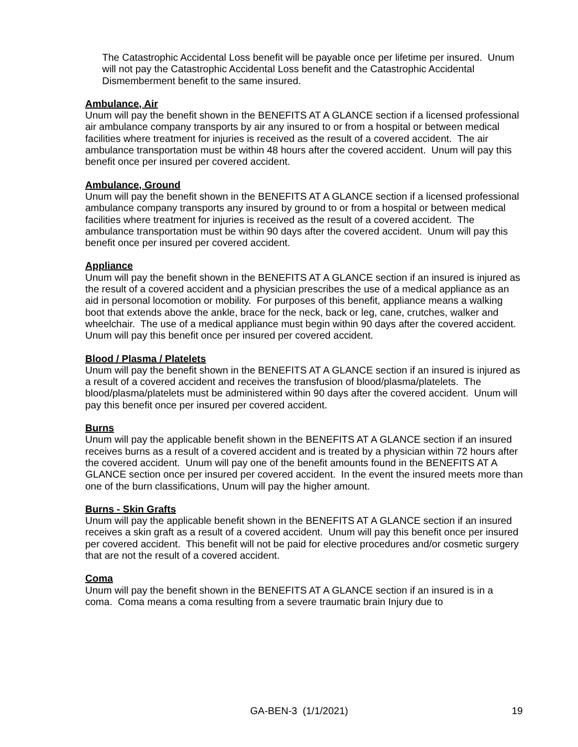The Catastrophic Accidental Loss benefit will be payable once per lifetime per insured. Unum will not pay the Catastrophic Accidental Loss benefit and the Catastrophic Accidental Dismemberment benefit to the same insured.
Ambulance, Air
Unum will pay the benefit shown in the BENEFITS AT A GLANCE section if a licensed professional air ambulance company transports by air any insured to or from a hospital or between medical facilities where treatment for injuries is received as the result of a covered accident. The air ambulance transportation must be within 48 hours after the covered accident. Unum will pay this benefit once per insured per covered accident.
Ambulance, Ground
Unum will pay the benefit shown in the BENEFITS AT A GLANCE section if a licensed professional ambulance company transports any insured by ground to or from a hospital or between medical facilities where treatment for injuries is received as the result of a covered accident. The ambulance transportation must be within 90 days after the covered accident. Unum will pay this benefit once per insured per covered accident.
Appliance
Unum will pay the benefit shown in the BENEFITS AT A GLANCE section if an insured is injured as the result of a covered accident and a physician prescribes the use of a medical appliance as an aid in personal locomotion or mobility. For purposes of this benefit, appliance means a walking boot that extends above the ankle, brace for the neck, back or leg, cane, crutches, walker and wheelchair. The use of a medical appliance must begin within 90 days after the covered accident. Unum will pay this benefit once per insured per covered accident.
Blood / Plasma / Platelets
Unum will pay the benefit shown in the BENEFITS AT A GLANCE section if an insured is injured as a result of a covered accident and receives the transfusion of blood/plasma/platelets. The blood/plasma/platelets must be administered within 90 days after the covered accident. Unum will pay this benefit once per insured per covered accident.
Burns
Unum will pay the applicable benefit shown in the BENEFITS AT A GLANCE section if an insured receives burns as a result of a covered accident and is treated by a physician within 72 hours after the covered accident. Unum will pay one of the benefit amounts found in the BENEFITS AT A GLANCE section once per insured per covered accident. In the event the insured meets more than one of the burn classifications, Unum will pay the higher amount.
Burns - Skin Grafts
Unum will pay the applicable benefit shown in the BENEFITS AT A GLANCE section if an insured receives a skin graft as a result of a covered accident. Unum will pay this benefit once per insured per covered accident. This benefit will not be paid for elective procedures and/or cosmetic surgery that are not the result of a covered accident.
Coma
Unum will pay the benefit shown in the BENEFITS AT A GLANCE section if an insured is in a coma. Coma means a coma resulting from a severe traumatic brain Injury due to
GA-BEN-3 (1/1/2021) 19